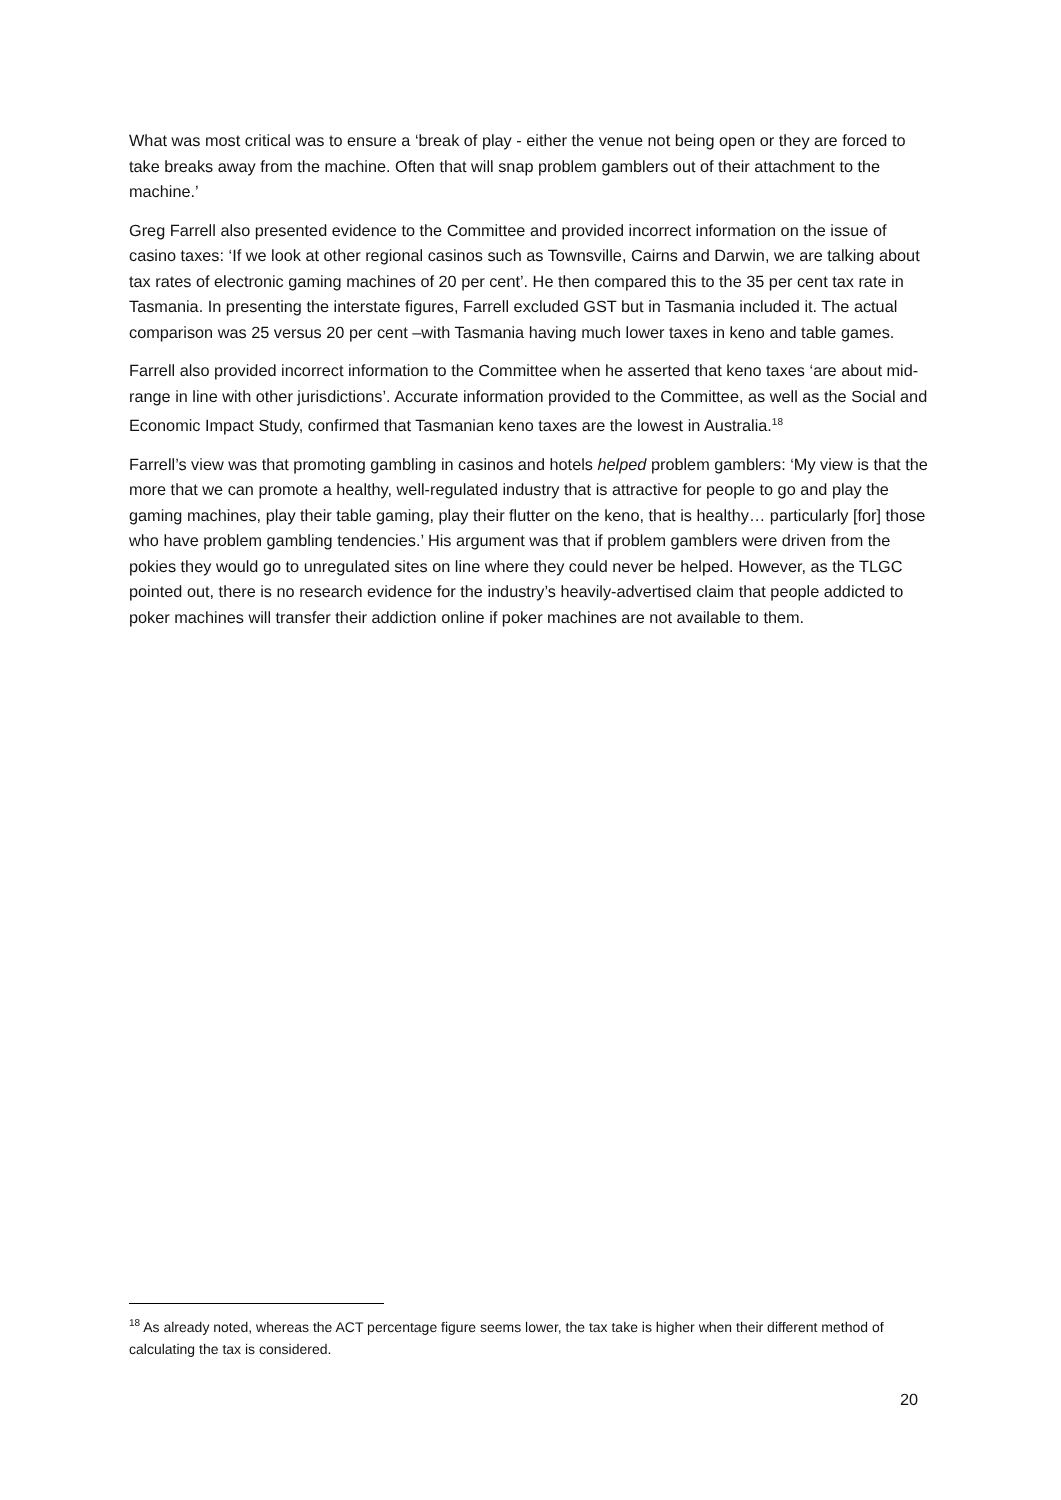What was most critical was to ensure a ‘break of play - either the venue not being open or they are forced to take breaks away from the machine. Often that will snap problem gamblers out of their attachment to the machine.’
Greg Farrell also presented evidence to the Committee and provided incorrect information on the issue of casino taxes: ‘If we look at other regional casinos such as Townsville, Cairns and Darwin, we are talking about tax rates of electronic gaming machines of 20 per cent’. He then compared this to the 35 per cent tax rate in Tasmania. In presenting the interstate figures, Farrell excluded GST but in Tasmania included it. The actual comparison was 25 versus 20 per cent –with Tasmania having much lower taxes in keno and table games.
Farrell also provided incorrect information to the Committee when he asserted that keno taxes ‘are about mid-range in line with other jurisdictions’. Accurate information provided to the Committee, as well as the Social and Economic Impact Study, confirmed that Tasmanian keno taxes are the lowest in Australia.<sup>18</sup>
Farrell’s view was that promoting gambling in casinos and hotels helped problem gamblers: ‘My view is that the more that we can promote a healthy, well-regulated industry that is attractive for people to go and play the gaming machines, play their table gaming, play their flutter on the keno, that is healthy… particularly [for] those who have problem gambling tendencies.’ His argument was that if problem gamblers were driven from the pokies they would go to unregulated sites on line where they could never be helped. However, as the TLGC pointed out, there is no research evidence for the industry’s heavily-advertised claim that people addicted to poker machines will transfer their addiction online if poker machines are not available to them.
<sup>18</sup> As already noted, whereas the ACT percentage figure seems lower, the tax take is higher when their different method of calculating the tax is considered.
20